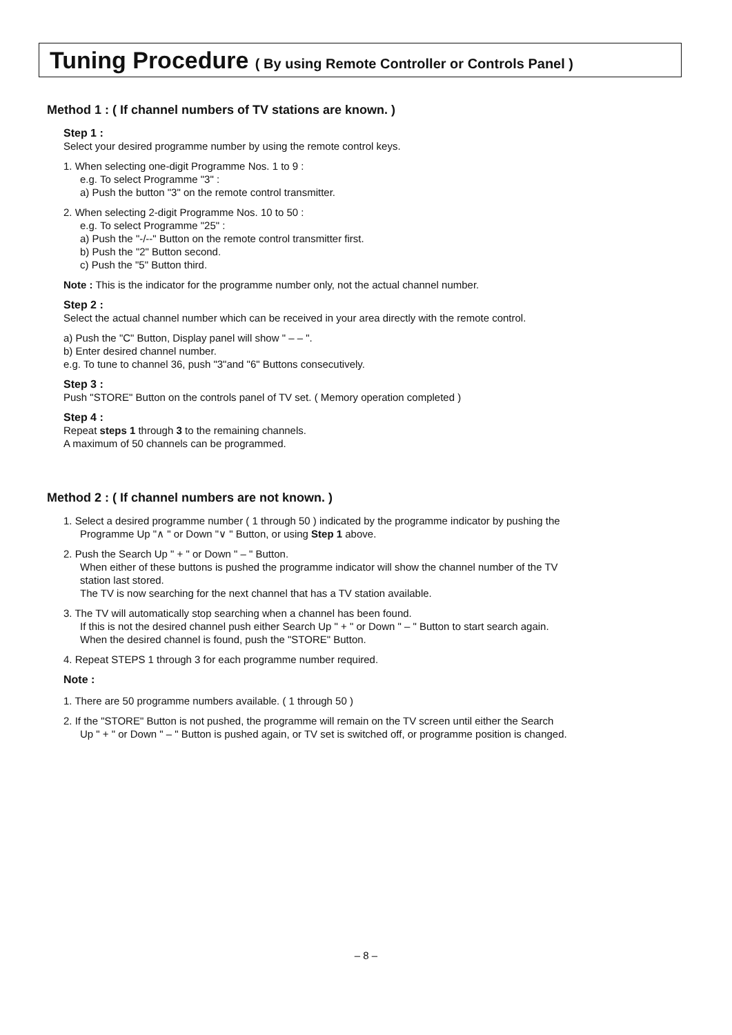Tuning Procedure ( By using Remote Controller or Controls Panel )
Method 1 : ( If channel numbers of TV stations are known. )
Step 1 :
Select your desired programme number by using the remote control keys.
1. When selecting one-digit Programme Nos. 1 to 9 :
e.g. To select Programme "3" :
a) Push the button "3" on the remote control transmitter.
2. When selecting 2-digit Programme Nos. 10 to 50 :
e.g. To select Programme "25" :
a) Push the "-/--" Button on the remote control transmitter first.
b) Push the "2" Button second.
c) Push the "5" Button third.
Note : This is the indicator for the programme number only, not the actual channel number.
Step 2 :
Select the actual channel number which can be received in your area directly with the remote control.
a) Push the "C" Button, Display panel will show " – – ".
b) Enter desired channel number.
e.g. To tune to channel 36, push "3"and "6" Buttons consecutively.
Step 3 :
Push "STORE" Button on the controls panel of TV set. ( Memory operation completed )
Step 4 :
Repeat steps 1 through 3 to the remaining channels.
A maximum of 50 channels can be programmed.
Method 2 : ( If channel numbers are not known. )
1. Select a desired programme number ( 1 through 50 ) indicated by the programme indicator by pushing the
Programme Up "∧ " or Down "∨ " Button, or using Step 1 above.
2. Push the Search Up " + " or Down " – " Button.
When either of these buttons is pushed the programme indicator will show the channel number of the TV
station last stored.
The TV is now searching for the next channel that has a TV station available.
3. The TV will automatically stop searching when a channel has been found.
If this is not the desired channel push either Search Up " + " or Down " – " Button to start search again.
When the desired channel is found, push the "STORE" Button.
4. Repeat STEPS 1 through 3 for each programme number required.
Note :
1. There are 50 programme numbers available. ( 1 through 50 )
2. If the "STORE" Button is not pushed, the programme will remain on the TV screen until either the Search
Up " + " or Down " – " Button is pushed again, or TV set is switched off, or programme position is changed.
– 8 –